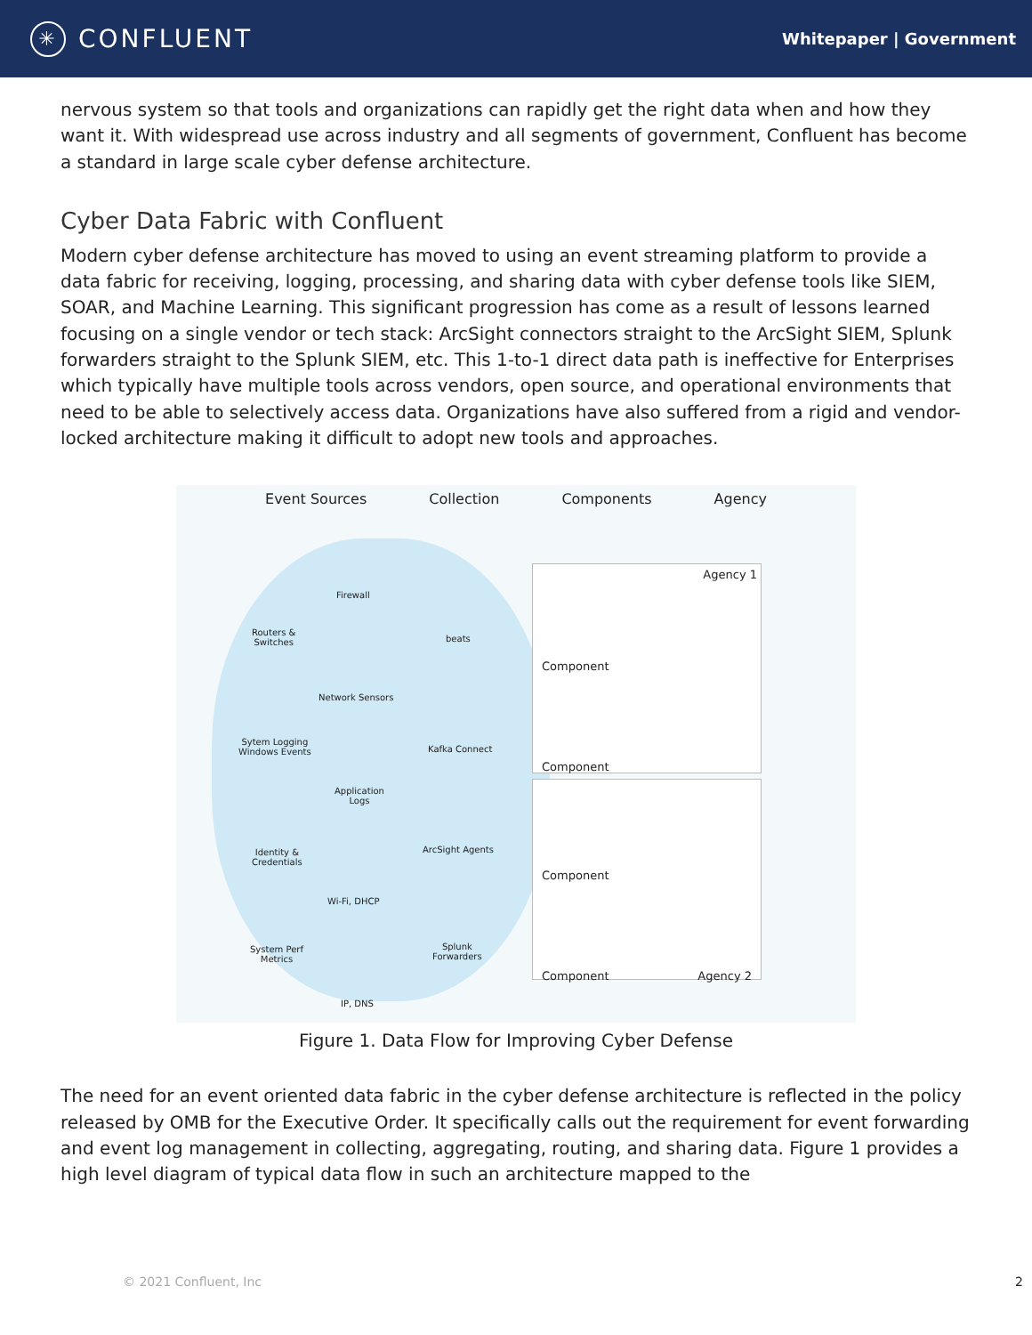✳
CONFLUENT
Whitepaper | Government
nervous system so that tools and organizations can rapidly get the right data when and how they want it. With widespread use across industry and all segments of government, Confluent has become a standard in large scale cyber defense architecture.
Cyber Data Fabric with Confluent
Modern cyber defense architecture has moved to using an event streaming platform to provide a data fabric for receiving, logging, processing, and sharing data with cyber defense tools like SIEM, SOAR, and Machine Learning. This significant progression has come as a result of lessons learned focusing on a single vendor or tech stack: ArcSight connectors straight to the ArcSight SIEM, Splunk forwarders straight to the Splunk SIEM, etc. This 1-to-1 direct data path is ineffective for Enterprises which typically have multiple tools across vendors, open source, and operational environments that need to be able to selectively access data. Organizations have also suffered from a rigid and vendor-locked architecture making it difficult to adopt new tools and approaches.
Event Sources Collection Components Agency
Firewall
Routers &
Switches
Network Sensors
Sytem Logging
Windows Events
Application
Logs
Identity &
Credentials
Wi-Fi, DHCP
System Perf
Metrics
IP, DNS
beats
Kafka Connect
ArcSight Agents
Splunk
Forwarders
Agency 1
Component
Component
Component
Component Agency 2
Figure 1. Data Flow for Improving Cyber Defense
The need for an event oriented data fabric in the cyber defense architecture is reflected in the policy released by OMB for the Executive Order. It specifically calls out the requirement for event forwarding and event log management in collecting, aggregating, routing, and sharing data. Figure 1 provides a high level diagram of typical data flow in such an architecture mapped to the
© 2021 Confluent, Inc 2